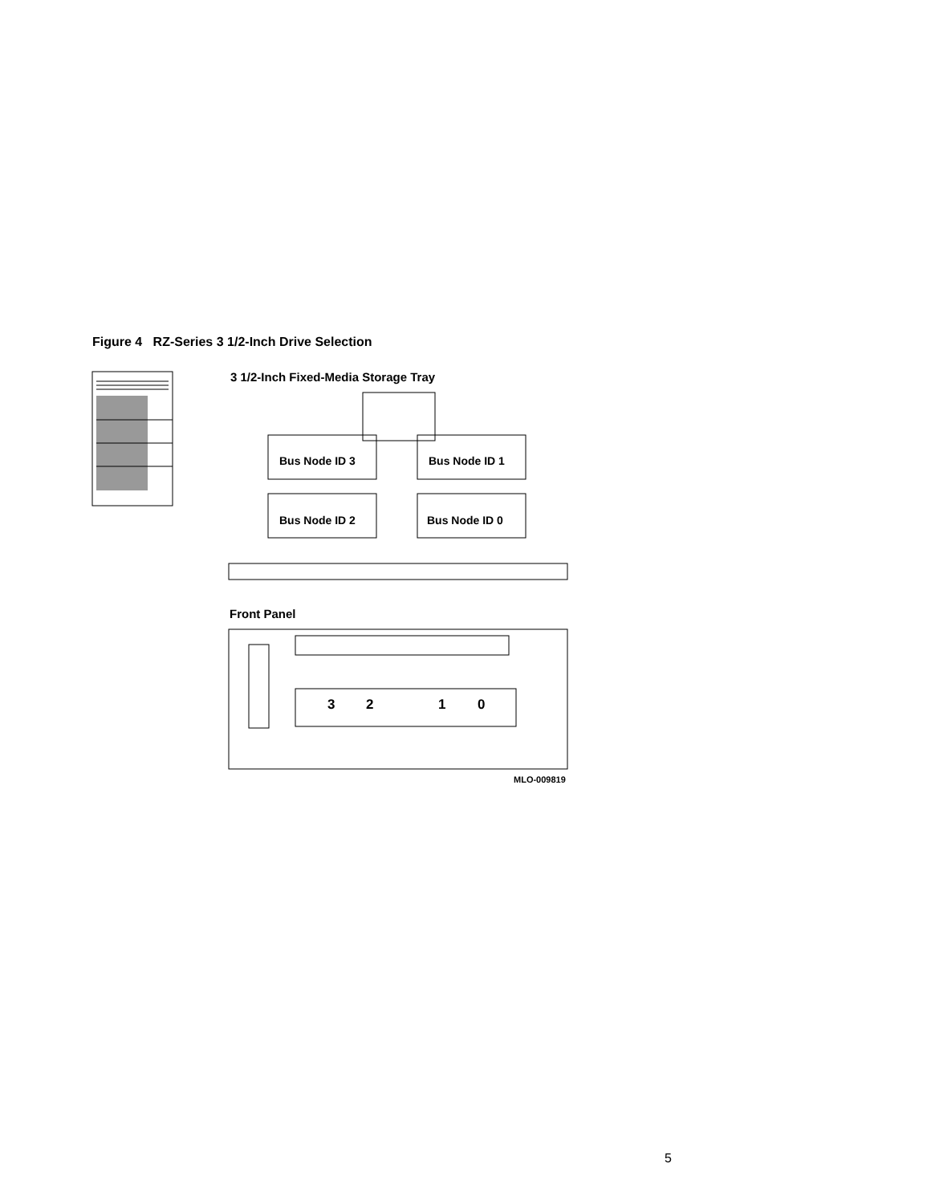Figure 4 RZ-Series 3 1/2-Inch Drive Selection
3 1/2-Inch Fixed-Media Storage Tray
Bus Node ID 3
Bus Node ID 1
Bus Node ID 2
Bus Node ID 0
Front Panel
3
2
1
0
MLO-009819
5